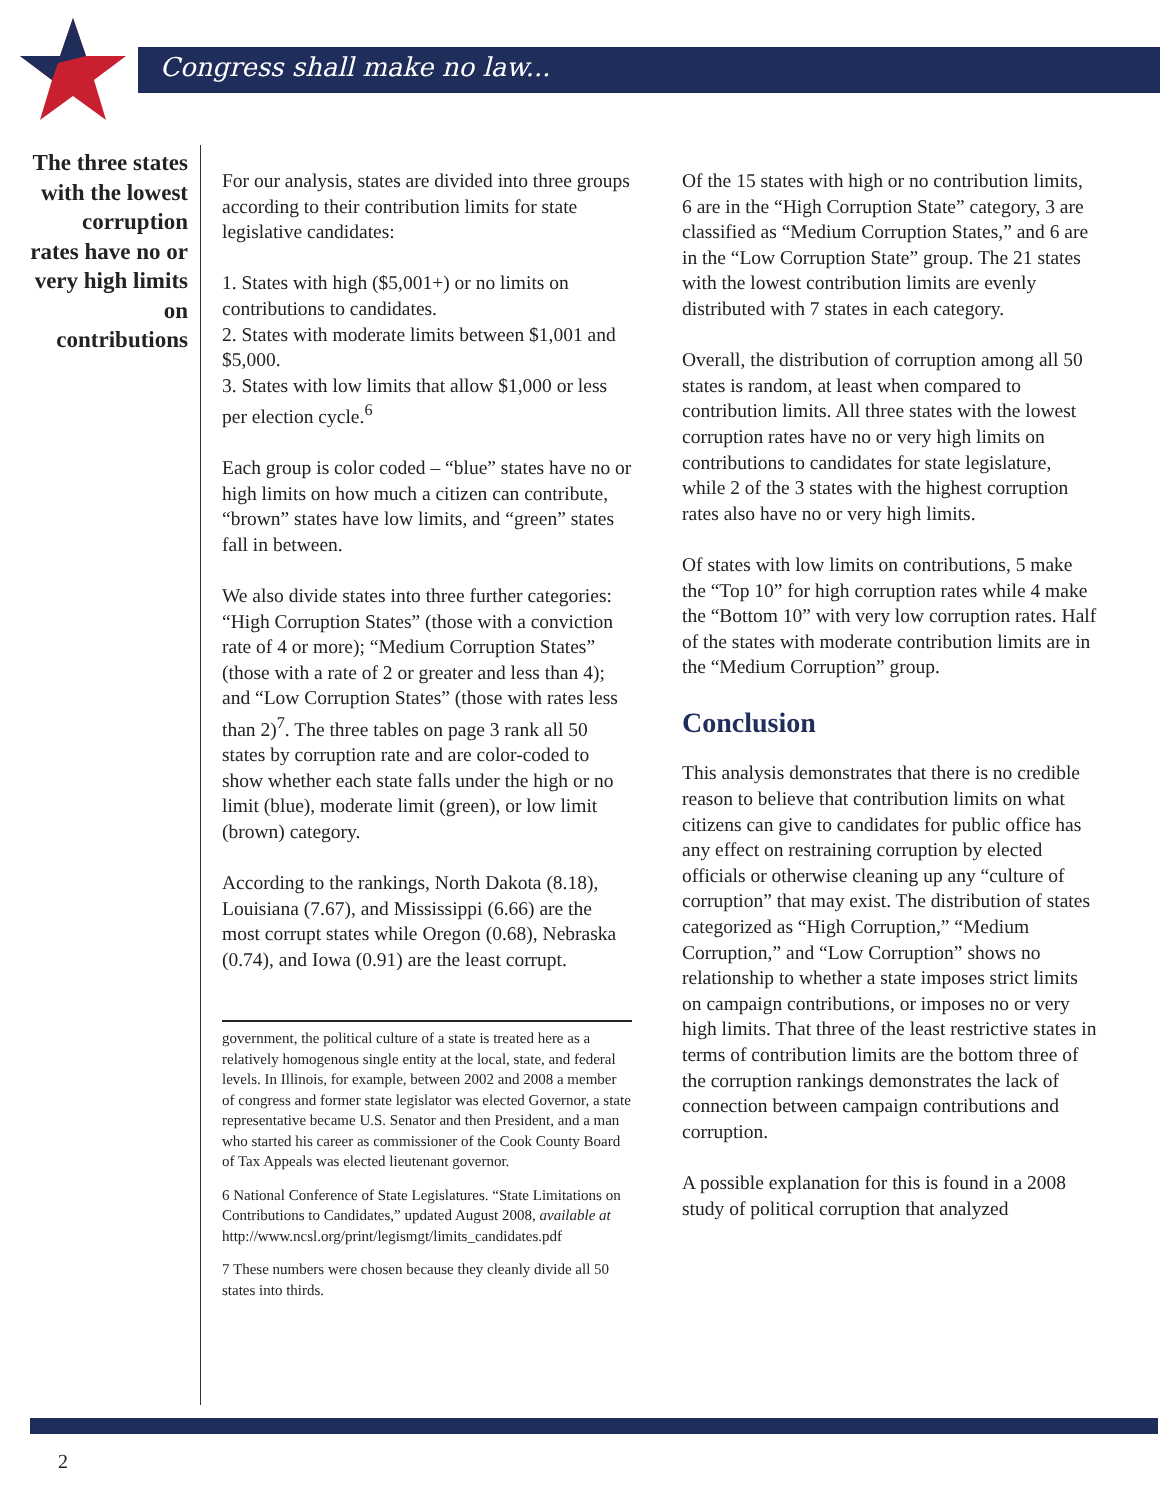Congress shall make no law...
The three states with the lowest corruption rates have no or very high limits on contributions
For our analysis, states are divided into three groups according to their contribution limits for state legislative candidates:
1. States with high ($5,001+) or no limits on contributions to candidates.
2. States with moderate limits between $1,001 and $5,000.
3. States with low limits that allow $1,000 or less per election cycle.<sup>6</sup>
Each group is color coded – “blue” states have no or high limits on how much a citizen can contribute, “brown” states have low limits, and “green” states fall in between.
We also divide states into three further categories: “High Corruption States” (those with a conviction rate of 4 or more); “Medium Corruption States” (those with a rate of 2 or greater and less than 4); and “Low Corruption States” (those with rates less than 2)<sup>7</sup>. The three tables on page 3 rank all 50 states by corruption rate and are color-coded to show whether each state falls under the high or no limit (blue), moderate limit (green), or low limit (brown) category.
According to the rankings, North Dakota (8.18), Louisiana (7.67), and Mississippi (6.66) are the most corrupt states while Oregon (0.68), Nebraska (0.74), and Iowa (0.91) are the least corrupt.
government, the political culture of a state is treated here as a relatively homogenous single entity at the local, state, and federal levels. In Illinois, for example, between 2002 and 2008 a member of congress and former state legislator was elected Governor, a state representative became U.S. Senator and then President, and a man who started his career as commissioner of the Cook County Board of Tax Appeals was elected lieutenant governor.
6 National Conference of State Legislatures. “State Limitations on Contributions to Candidates,” updated August 2008, available at http://www.ncsl.org/print/legismgt/limits_candidates.pdf
7 These numbers were chosen because they cleanly divide all 50 states into thirds.
Of the 15 states with high or no contribution limits, 6 are in the “High Corruption State” category, 3 are classified as “Medium Corruption States,” and 6 are in the “Low Corruption State” group. The 21 states with the lowest contribution limits are evenly distributed with 7 states in each category.
Overall, the distribution of corruption among all 50 states is random, at least when compared to contribution limits. All three states with the lowest corruption rates have no or very high limits on contributions to candidates for state legislature, while 2 of the 3 states with the highest corruption rates also have no or very high limits.
Of states with low limits on contributions, 5 make the “Top 10” for high corruption rates while 4 make the “Bottom 10” with very low corruption rates. Half of the states with moderate contribution limits are in the “Medium Corruption” group.
Conclusion
This analysis demonstrates that there is no credible reason to believe that contribution limits on what citizens can give to candidates for public office has any effect on restraining corruption by elected officials or otherwise cleaning up any “culture of corruption” that may exist. The distribution of states categorized as “High Corruption,” “Medium Corruption,” and “Low Corruption” shows no relationship to whether a state imposes strict limits on campaign contributions, or imposes no or very high limits. That three of the least restrictive states in terms of contribution limits are the bottom three of the corruption rankings demonstrates the lack of connection between campaign contributions and corruption.
A possible explanation for this is found in a 2008 study of political corruption that analyzed
2